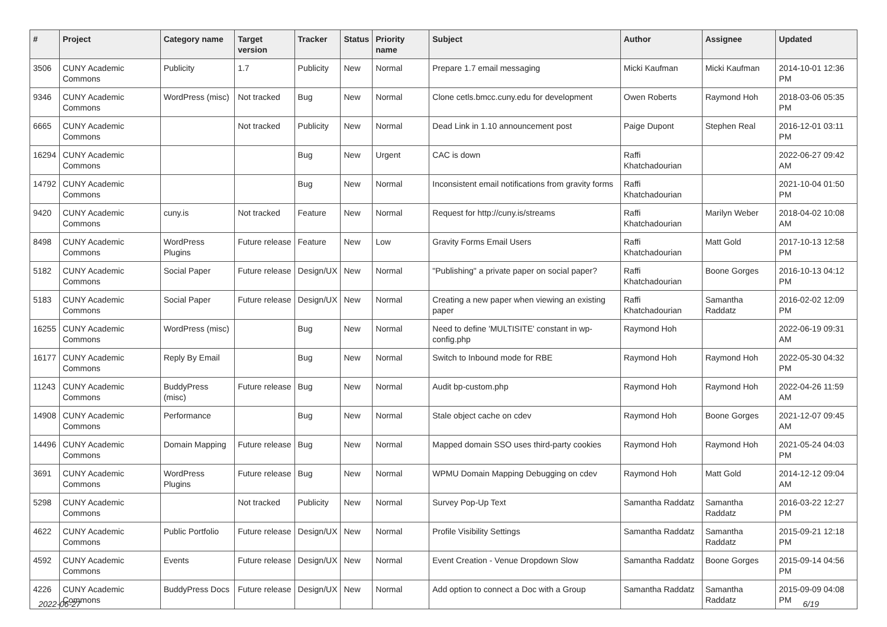| # | Project | Category name | Target version | Tracker | Status | Priority name | Subject | Author | Assignee | Updated |
| --- | --- | --- | --- | --- | --- | --- | --- | --- | --- | --- |
| 3506 | CUNY Academic Commons | Publicity | 1.7 | Publicity | New | Normal | Prepare 1.7 email messaging | Micki Kaufman | Micki Kaufman | 2014-10-01 12:36 PM |
| 9346 | CUNY Academic Commons | WordPress (misc) | Not tracked | Bug | New | Normal | Clone cetls.bmcc.cuny.edu for development | Owen Roberts | Raymond Hoh | 2018-03-06 05:35 PM |
| 6665 | CUNY Academic Commons | | Not tracked | Publicity | New | Normal | Dead Link in 1.10 announcement post | Paige Dupont | Stephen Real | 2016-12-01 03:11 PM |
| 16294 | CUNY Academic Commons | | | Bug | New | Urgent | CAC is down | Raffi Khatchadourian | | 2022-06-27 09:42 AM |
| 14792 | CUNY Academic Commons | | | Bug | New | Normal | Inconsistent email notifications from gravity forms | Raffi Khatchadourian | | 2021-10-04 01:50 PM |
| 9420 | CUNY Academic Commons | cuny.is | Not tracked | Feature | New | Normal | Request for http://cuny.is/streams | Raffi Khatchadourian | Marilyn Weber | 2018-04-02 10:08 AM |
| 8498 | CUNY Academic Commons | WordPress Plugins | Future release | Feature | New | Low | Gravity Forms Email Users | Raffi Khatchadourian | Matt Gold | 2017-10-13 12:58 PM |
| 5182 | CUNY Academic Commons | Social Paper | Future release | Design/UX | New | Normal | "Publishing" a private paper on social paper? | Raffi Khatchadourian | Boone Gorges | 2016-10-13 04:12 PM |
| 5183 | CUNY Academic Commons | Social Paper | Future release | Design/UX | New | Normal | Creating a new paper when viewing an existing paper | Raffi Khatchadourian | Samantha Raddatz | 2016-02-02 12:09 PM |
| 16255 | CUNY Academic Commons | WordPress (misc) | | Bug | New | Normal | Need to define 'MULTISITE' constant in wp-config.php | Raymond Hoh | | 2022-06-19 09:31 AM |
| 16177 | CUNY Academic Commons | Reply By Email | | Bug | New | Normal | Switch to Inbound mode for RBE | Raymond Hoh | Raymond Hoh | 2022-05-30 04:32 PM |
| 11243 | CUNY Academic Commons | BuddyPress (misc) | Future release | Bug | New | Normal | Audit bp-custom.php | Raymond Hoh | Raymond Hoh | 2022-04-26 11:59 AM |
| 14908 | CUNY Academic Commons | Performance | | Bug | New | Normal | Stale object cache on cdev | Raymond Hoh | Boone Gorges | 2021-12-07 09:45 AM |
| 14496 | CUNY Academic Commons | Domain Mapping | Future release | Bug | New | Normal | Mapped domain SSO uses third-party cookies | Raymond Hoh | Raymond Hoh | 2021-05-24 04:03 PM |
| 3691 | CUNY Academic Commons | WordPress Plugins | Future release | Bug | New | Normal | WPMU Domain Mapping Debugging on cdev | Raymond Hoh | Matt Gold | 2014-12-12 09:04 AM |
| 5298 | CUNY Academic Commons | | Not tracked | Publicity | New | Normal | Survey Pop-Up Text | Samantha Raddatz | Samantha Raddatz | 2016-03-22 12:27 PM |
| 4622 | CUNY Academic Commons | Public Portfolio | Future release | Design/UX | New | Normal | Profile Visibility Settings | Samantha Raddatz | Samantha Raddatz | 2015-09-21 12:18 PM |
| 4592 | CUNY Academic Commons | Events | Future release | Design/UX | New | Normal | Event Creation - Venue Dropdown Slow | Samantha Raddatz | Boone Gorges | 2015-09-14 04:56 PM |
| 4226 | CUNY Academic Commons | BuddyPress Docs | Future release | Design/UX | New | Normal | Add option to connect a Doc with a Group | Samantha Raddatz | Samantha Raddatz | 2015-09-09 04:08 PM |
2022-06-27 6/19